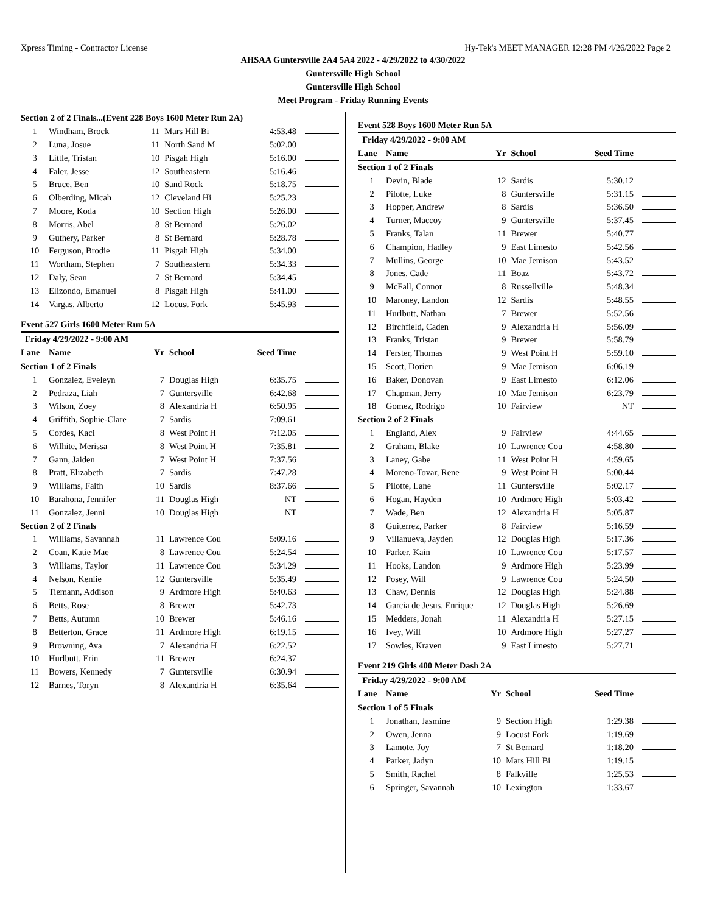Xpress Timing - Contractor License Hy-Tek's MEET MANAGER 12:28 PM 4/26/2022 Page 2
AHSAA Guntersville 2A4 5A4 2022 - 4/29/2022 to 4/30/2022
Guntersville High School
Guntersville High School
Meet Program - Friday Running Events
| Section 2 of 2 Finals...(Event 228 Boys 1600 Meter Run 2A) | | | | | |
| 1 | Windham, Brock | 11 | Mars Hill Bi | 4:53.48 | |
| 2 | Luna, Josue | 11 | North Sand M | 5:02.00 | |
| 3 | Little, Tristan | 10 | Pisgah High | 5:16.00 | |
| 4 | Faler, Jesse | 12 | Southeastern | 5:16.46 | |
| 5 | Bruce, Ben | 10 | Sand Rock | 5:18.75 | |
| 6 | Olberding, Micah | 12 | Cleveland Hi | 5:25.23 | |
| 7 | Moore, Koda | 10 | Section High | 5:26.00 | |
| 8 | Morris, Abel | 8 | St Bernard | 5:26.02 | |
| 9 | Guthery, Parker | 8 | St Bernard | 5:28.78 | |
| 10 | Ferguson, Brodie | 11 | Pisgah High | 5:34.00 | |
| 11 | Wortham, Stephen | 7 | Southeastern | 5:34.33 | |
| 12 | Daly, Sean | 7 | St Bernard | 5:34.45 | |
| 13 | Elizondo, Emanuel | 8 | Pisgah High | 5:41.00 | |
| 14 | Vargas, Alberto | 12 | Locust Fork | 5:45.93 | |
Event 527 Girls 1600 Meter Run 5A
| Friday 4/29/2022 - 9:00 AM | | | | | |
| Lane | Name | Yr | School | Seed Time | |
| Section 1 of 2 Finals | | | | | |
| 1 | Gonzalez, Eveleyn | 7 | Douglas High | 6:35.75 | |
| 2 | Pedraza, Liah | 7 | Guntersville | 6:42.68 | |
| 3 | Wilson, Zoey | 8 | Alexandria H | 6:50.95 | |
| 4 | Griffith, Sophie-Clare | 7 | Sardis | 7:09.61 | |
| 5 | Cordes, Kaci | 8 | West Point H | 7:12.05 | |
| 6 | Wilhite, Merissa | 8 | West Point H | 7:35.81 | |
| 7 | Gann, Jaiden | 7 | West Point H | 7:37.56 | |
| 8 | Pratt, Elizabeth | 7 | Sardis | 7:47.28 | |
| 9 | Williams, Faith | 10 | Sardis | 8:37.66 | |
| 10 | Barahona, Jennifer | 11 | Douglas High | NT | |
| 11 | Gonzalez, Jenni | 10 | Douglas High | NT | |
| Section 2 of 2 Finals | | | | | |
| 1 | Williams, Savannah | 11 | Lawrence Cou | 5:09.16 | |
| 2 | Coan, Katie Mae | 8 | Lawrence Cou | 5:24.54 | |
| 3 | Williams, Taylor | 11 | Lawrence Cou | 5:34.29 | |
| 4 | Nelson, Kenlie | 12 | Guntersville | 5:35.49 | |
| 5 | Tiemann, Addison | 9 | Ardmore High | 5:40.63 | |
| 6 | Betts, Rose | 8 | Brewer | 5:42.73 | |
| 7 | Betts, Autumn | 10 | Brewer | 5:46.16 | |
| 8 | Betterton, Grace | 11 | Ardmore High | 6:19.15 | |
| 9 | Browning, Ava | 7 | Alexandria H | 6:22.52 | |
| 10 | Hurlbutt, Erin | 11 | Brewer | 6:24.37 | |
| 11 | Bowers, Kennedy | 7 | Guntersville | 6:30.94 | |
| 12 | Barnes, Toryn | 8 | Alexandria H | 6:35.64 | |
Event 528 Boys 1600 Meter Run 5A
| Friday 4/29/2022 - 9:00 AM | | | | | |
| Lane | Name | Yr | School | Seed Time | |
| Section 1 of 2 Finals | | | | | |
| 1 | Devin, Blade | 12 | Sardis | 5:30.12 | |
| 2 | Pilotte, Luke | 8 | Guntersville | 5:31.15 | |
| 3 | Hopper, Andrew | 8 | Sardis | 5:36.50 | |
| 4 | Turner, Maccoy | 9 | Guntersville | 5:37.45 | |
| 5 | Franks, Talan | 11 | Brewer | 5:40.77 | |
| 6 | Champion, Hadley | 9 | East Limesto | 5:42.56 | |
| 7 | Mullins, George | 10 | Mae Jemison | 5:43.52 | |
| 8 | Jones, Cade | 11 | Boaz | 5:43.72 | |
| 9 | McFall, Connor | 8 | Russellville | 5:48.34 | |
| 10 | Maroney, Landon | 12 | Sardis | 5:48.55 | |
| 11 | Hurlbutt, Nathan | 7 | Brewer | 5:52.56 | |
| 12 | Birchfield, Caden | 9 | Alexandria H | 5:56.09 | |
| 13 | Franks, Tristan | 9 | Brewer | 5:58.79 | |
| 14 | Ferster, Thomas | 9 | West Point H | 5:59.10 | |
| 15 | Scott, Dorien | 9 | Mae Jemison | 6:06.19 | |
| 16 | Baker, Donovan | 9 | East Limesto | 6:12.06 | |
| 17 | Chapman, Jerry | 10 | Mae Jemison | 6:23.79 | |
| 18 | Gomez, Rodrigo | 10 | Fairview | NT | |
| Section 2 of 2 Finals | | | | | |
| 1 | England, Alex | 9 | Fairview | 4:44.65 | |
| 2 | Graham, Blake | 10 | Lawrence Cou | 4:58.80 | |
| 3 | Laney, Gabe | 11 | West Point H | 4:59.65 | |
| 4 | Moreno-Tovar, Rene | 9 | West Point H | 5:00.44 | |
| 5 | Pilotte, Lane | 11 | Guntersville | 5:02.17 | |
| 6 | Hogan, Hayden | 10 | Ardmore High | 5:03.42 | |
| 7 | Wade, Ben | 12 | Alexandria H | 5:05.87 | |
| 8 | Guiterrez, Parker | 8 | Fairview | 5:16.59 | |
| 9 | Villanueva, Jayden | 12 | Douglas High | 5:17.36 | |
| 10 | Parker, Kain | 10 | Lawrence Cou | 5:17.57 | |
| 11 | Hooks, Landon | 9 | Ardmore High | 5:23.99 | |
| 12 | Posey, Will | 9 | Lawrence Cou | 5:24.50 | |
| 13 | Chaw, Dennis | 12 | Douglas High | 5:24.88 | |
| 14 | Garcia de Jesus, Enrique | 12 | Douglas High | 5:26.69 | |
| 15 | Medders, Jonah | 11 | Alexandria H | 5:27.15 | |
| 16 | Ivey, Will | 10 | Ardmore High | 5:27.27 | |
| 17 | Sowles, Kraven | 9 | East Limesto | 5:27.71 | |
Event 219 Girls 400 Meter Dash 2A
| Friday 4/29/2022 - 9:00 AM | | | | | |
| Lane | Name | Yr | School | Seed Time | |
| Section 1 of 5 Finals | | | | | |
| 1 | Jonathan, Jasmine | 9 | Section High | 1:29.38 | |
| 2 | Owen, Jenna | 9 | Locust Fork | 1:19.69 | |
| 3 | Lamote, Joy | 7 | St Bernard | 1:18.20 | |
| 4 | Parker, Jadyn | 10 | Mars Hill Bi | 1:19.15 | |
| 5 | Smith, Rachel | 8 | Falkville | 1:25.53 | |
| 6 | Springer, Savannah | 10 | Lexington | 1:33.67 | |